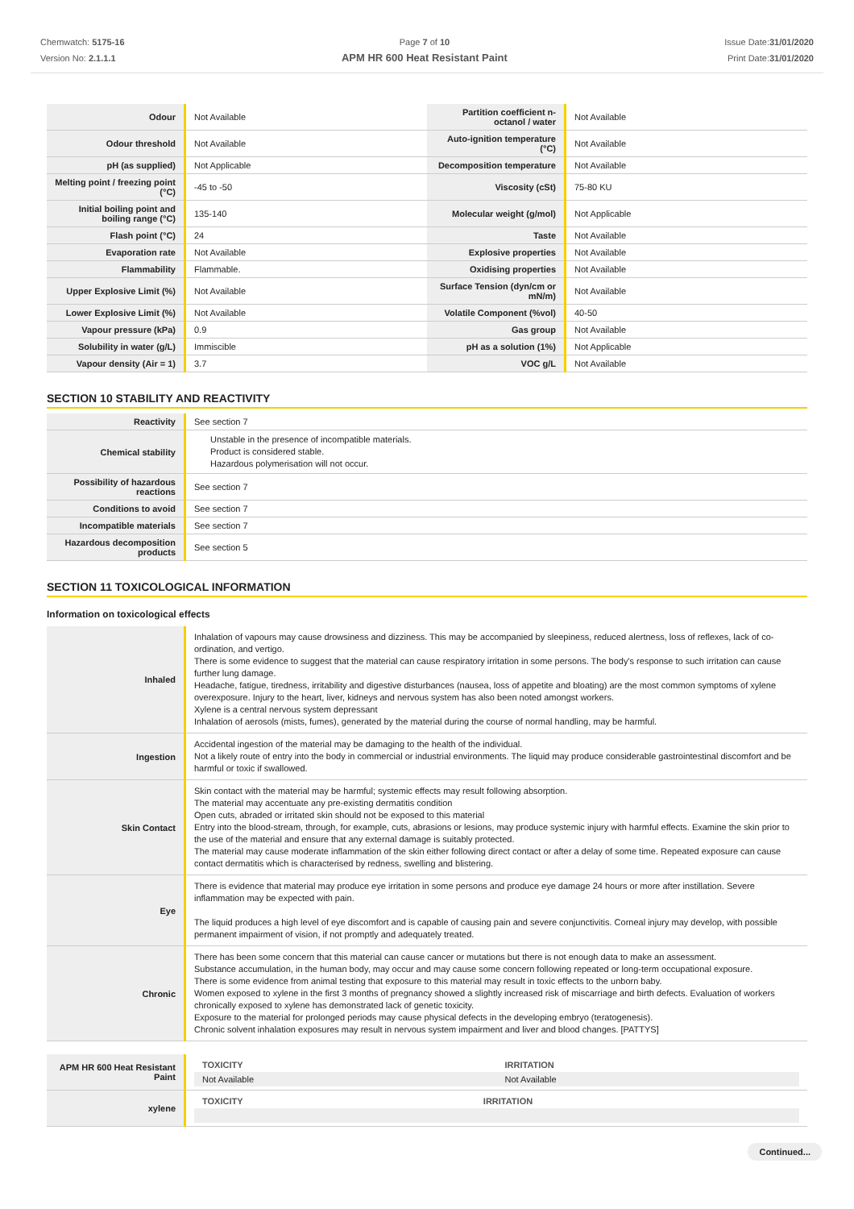Chemwatch: 5175-16
Version No: 2.1.1.1
Page 7 of 10
APM HR 600 Heat Resistant Paint
Issue Date:31/01/2020
Print Date:31/01/2020
| Odour | Not Available | Partition coefficient n-octanol / water | Not Available |
| Odour threshold | Not Available | Auto-ignition temperature (°C) | Not Available |
| pH (as supplied) | Not Applicable | Decomposition temperature | Not Available |
| Melting point / freezing point (°C) | -45 to -50 | Viscosity (cSt) | 75-80 KU |
| Initial boiling point and boiling range (°C) | 135-140 | Molecular weight (g/mol) | Not Applicable |
| Flash point (°C) | 24 | Taste | Not Available |
| Evaporation rate | Not Available | Explosive properties | Not Available |
| Flammability | Flammable. | Oxidising properties | Not Available |
| Upper Explosive Limit (%) | Not Available | Surface Tension (dyn/cm or mN/m) | Not Available |
| Lower Explosive Limit (%) | Not Available | Volatile Component (%vol) | 40-50 |
| Vapour pressure (kPa) | 0.9 | Gas group | Not Available |
| Solubility in water (g/L) | Immiscible | pH as a solution (1%) | Not Applicable |
| Vapour density (Air = 1) | 3.7 | VOC g/L | Not Available |
SECTION 10 STABILITY AND REACTIVITY
| Reactivity | See section 7 |
| Chemical stability | Unstable in the presence of incompatible materials. Product is considered stable. Hazardous polymerisation will not occur. |
| Possibility of hazardous reactions | See section 7 |
| Conditions to avoid | See section 7 |
| Incompatible materials | See section 7 |
| Hazardous decomposition products | See section 5 |
SECTION 11 TOXICOLOGICAL INFORMATION
Information on toxicological effects
| Inhaled | Inhalation of vapours may cause drowsiness and dizziness. This may be accompanied by sleepiness, reduced alertness, loss of reflexes, lack of co-ordination, and vertigo. There is some evidence to suggest that the material can cause respiratory irritation in some persons. The body's response to such irritation can cause further lung damage. Headache, fatigue, tiredness, irritability and digestive disturbances (nausea, loss of appetite and bloating) are the most common symptoms of xylene overexposure. Injury to the heart, liver, kidneys and nervous system has also been noted amongst workers. Xylene is a central nervous system depressant Inhalation of aerosols (mists, fumes), generated by the material during the course of normal handling, may be harmful. |
| Ingestion | Accidental ingestion of the material may be damaging to the health of the individual. Not a likely route of entry into the body in commercial or industrial environments. The liquid may produce considerable gastrointestinal discomfort and be harmful or toxic if swallowed. |
| Skin Contact | Skin contact with the material may be harmful; systemic effects may result following absorption. The material may accentuate any pre-existing dermatitis condition Open cuts, abraded or irritated skin should not be exposed to this material Entry into the blood-stream, through, for example, cuts, abrasions or lesions, may produce systemic injury with harmful effects. Examine the skin prior to the use of the material and ensure that any external damage is suitably protected. The material may cause moderate inflammation of the skin either following direct contact or after a delay of some time. Repeated exposure can cause contact dermatitis which is characterised by redness, swelling and blistering. |
| Eye | There is evidence that material may produce eye irritation in some persons and produce eye damage 24 hours or more after instillation. Severe inflammation may be expected with pain. The liquid produces a high level of eye discomfort and is capable of causing pain and severe conjunctivitis. Corneal injury may develop, with possible permanent impairment of vision, if not promptly and adequately treated. |
| Chronic | There has been some concern that this material can cause cancer or mutations but there is not enough data to make an assessment. Substance accumulation, in the human body, may occur and may cause some concern following repeated or long-term occupational exposure. There is some evidence from animal testing that exposure to this material may result in toxic effects to the unborn baby. Women exposed to xylene in the first 3 months of pregnancy showed a slightly increased risk of miscarriage and birth defects. Evaluation of workers chronically exposed to xylene has demonstrated lack of genetic toxicity. Exposure to the material for prolonged periods may cause physical defects in the developing embryo (teratogenesis). Chronic solvent inhalation exposures may result in nervous system impairment and liver and blood changes. [PATTYS] |
| APM HR 600 Heat Resistant Paint | / TOXICITY / IRRITATION / / Not Available / Not Available / |
| xylene | / TOXICITY / IRRITATION / |
Continued...